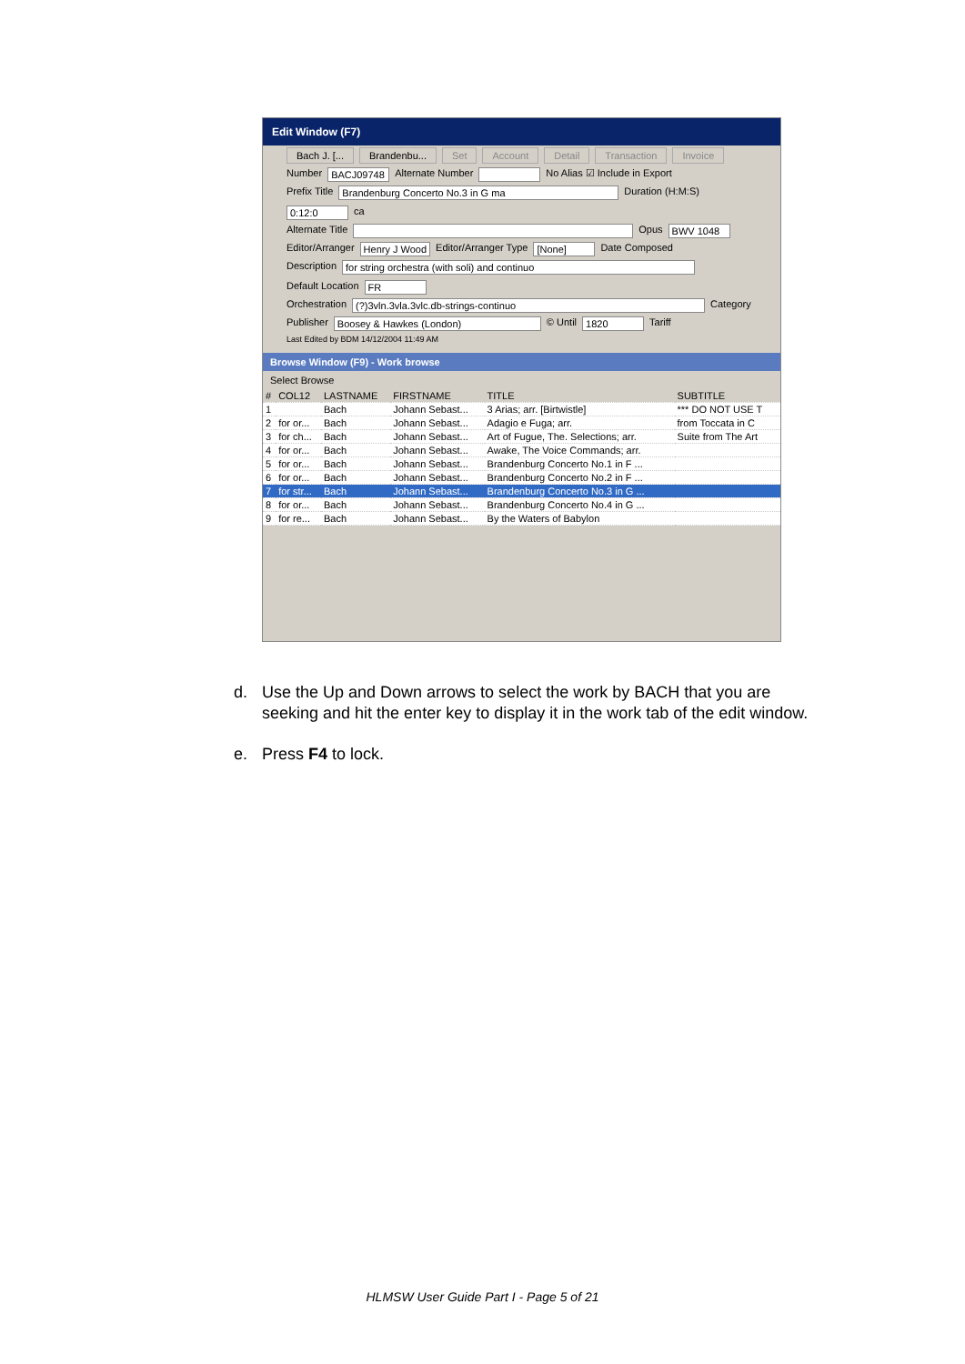Edit Window (F7)
Bach J. [... Brandenbu... Set Account Detail Transaction Invoice
Number BACJ09748 Alternate Number No Alias ☑ Include in Export
Prefix Title Brandenburg Concerto No.3 in G ma Duration (H:M:S) 0:12:0 ca
Alternate Title Opus BWV 1048
Editor/Arranger Henry J Wood Editor/Arranger Type [None] Date Composed
Description for string orchestra (with soli) and continuo Default Location FR
Orchestration (?)3vln.3vla.3vlc.db-strings-continuo Category
Publisher Boosey & Hawkes (London) © Until 1820 Tariff
Last Edited by BDM 14/12/2004 11:49 AM
Browse Window (F9) - Work browse
Select Browse
| # | COL12 | LASTNAME | FIRSTNAME | TITLE | SUBTITLE |
| --- | --- | --- | --- | --- | --- |
| 1 | | Bach | Johann Sebast... | 3 Arias; arr. [Birtwistle] | *** DO NOT USE T |
| 2 | for or... | Bach | Johann Sebast... | Adagio e Fuga; arr. | from Toccata in C |
| 3 | for ch... | Bach | Johann Sebast... | Art of Fugue, The. Selections; arr. | Suite from The Art |
| 4 | for or... | Bach | Johann Sebast... | Awake, The Voice Commands; arr. | |
| 5 | for or... | Bach | Johann Sebast... | Brandenburg Concerto No.1 in F ... | |
| 6 | for or... | Bach | Johann Sebast... | Brandenburg Concerto No.2 in F ... | |
| 7 | for str... | Bach | Johann Sebast... | Brandenburg Concerto No.3 in G ... | |
| 8 | for or... | Bach | Johann Sebast... | Brandenburg Concerto No.4 in G ... | |
| 9 | for re... | Bach | Johann Sebast... | By the Waters of Babylon | |
d. Use the Up and Down arrows to select the work by BACH that you are seeking and hit the enter key to display it in the work tab of the edit window.
e. Press F4 to lock.
HLMSW User Guide Part I - Page 5 of 21